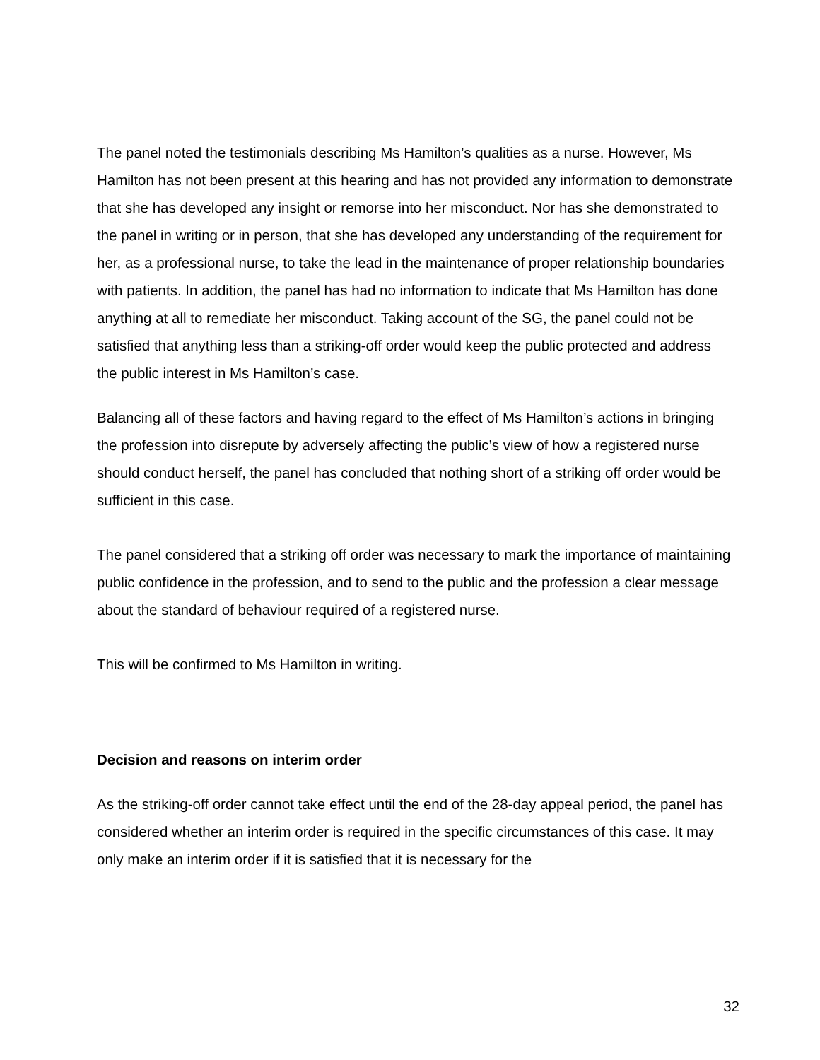The panel noted the testimonials describing Ms Hamilton’s qualities as a nurse. However, Ms Hamilton has not been present at this hearing and has not provided any information to demonstrate that she has developed any insight or remorse into her misconduct. Nor has she demonstrated to the panel in writing or in person, that she has developed any understanding of the requirement for her, as a professional nurse, to take the lead in the maintenance of proper relationship boundaries with patients. In addition, the panel has had no information to indicate that Ms Hamilton has done anything at all to remediate her misconduct. Taking account of the SG, the panel could not be satisfied that anything less than a striking-off order would keep the public protected and address the public interest in Ms Hamilton’s case.
Balancing all of these factors and having regard to the effect of Ms Hamilton’s actions in bringing the profession into disrepute by adversely affecting the public’s view of how a registered nurse should conduct herself, the panel has concluded that nothing short of a striking off order would be sufficient in this case.
The panel considered that a striking off order was necessary to mark the importance of maintaining public confidence in the profession, and to send to the public and the profession a clear message about the standard of behaviour required of a registered nurse.
This will be confirmed to Ms Hamilton in writing.
Decision and reasons on interim order
As the striking-off order cannot take effect until the end of the 28-day appeal period, the panel has considered whether an interim order is required in the specific circumstances of this case. It may only make an interim order if it is satisfied that it is necessary for the
32